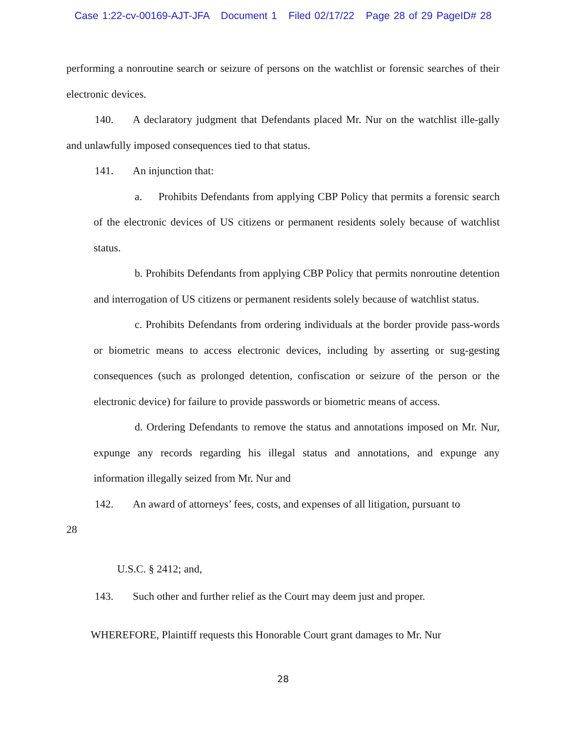Case 1:22-cv-00169-AJT-JFA Document 1 Filed 02/17/22 Page 28 of 29 PageID# 28
performing a nonroutine search or seizure of persons on the watchlist or forensic searches of their electronic devices.
140. A declaratory judgment that Defendants placed Mr. Nur on the watchlist ille-gally and unlawfully imposed consequences tied to that status.
141. An injunction that:
a. Prohibits Defendants from applying CBP Policy that permits a forensic search of the electronic devices of US citizens or permanent residents solely because of watchlist status.
b. Prohibits Defendants from applying CBP Policy that permits nonroutine detention and interrogation of US citizens or permanent residents solely because of watchlist status.
c. Prohibits Defendants from ordering individuals at the border provide pass-words or biometric means to access electronic devices, including by asserting or sug-gesting consequences (such as prolonged detention, confiscation or seizure of the person or the electronic device) for failure to provide passwords or biometric means of access.
d. Ordering Defendants to remove the status and annotations imposed on Mr. Nur, expunge any records regarding his illegal status and annotations, and expunge any information illegally seized from Mr. Nur and
142. An award of attorneys’ fees, costs, and expenses of all litigation, pursuant to
28
U.S.C. § 2412; and,
143. Such other and further relief as the Court may deem just and proper.
WHEREFORE, Plaintiff requests this Honorable Court grant damages to Mr. Nur
28